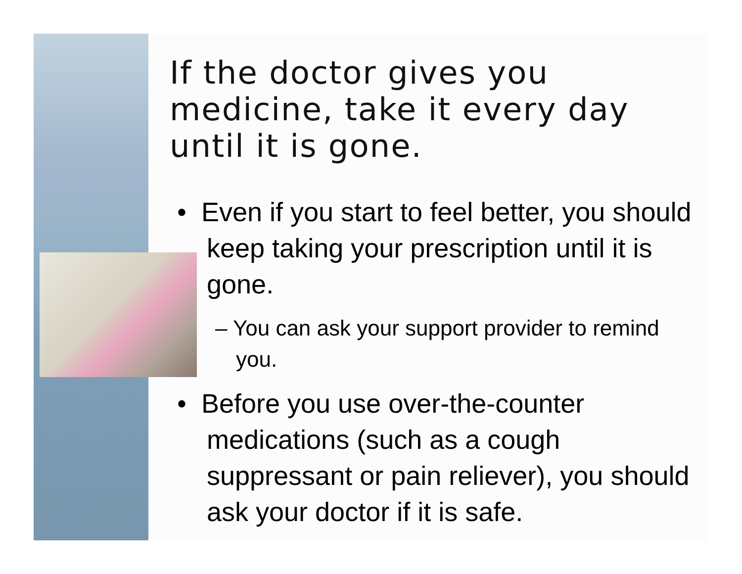If the doctor gives you medicine, take it every day until it is gone.
• Even if you start to feel better, you should keep taking your prescription until it is gone.
– You can ask your support provider to remind you.
• Before you use over-the-counter medications (such as a cough suppressant or pain reliever), you should ask your doctor if it is safe.